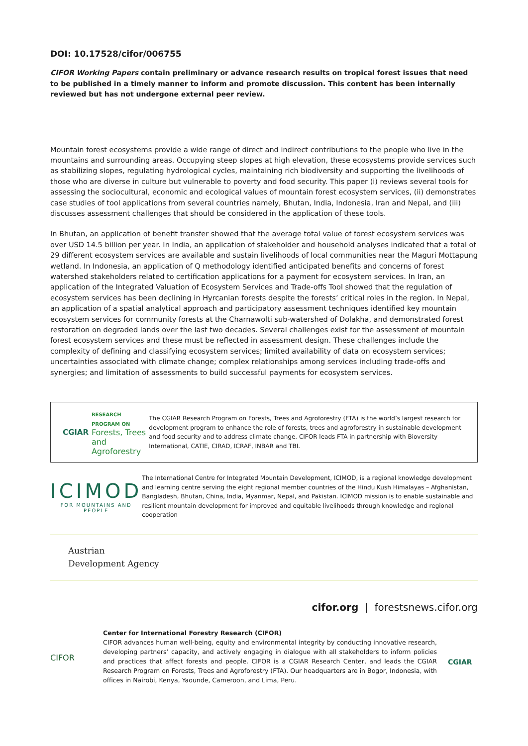DOI: 10.17528/cifor/006755
CIFOR Working Papers contain preliminary or advance research results on tropical forest issues that need to be published in a timely manner to inform and promote discussion. This content has been internally reviewed but has not undergone external peer review.
Mountain forest ecosystems provide a wide range of direct and indirect contributions to the people who live in the mountains and surrounding areas. Occupying steep slopes at high elevation, these ecosystems provide services such as stabilizing slopes, regulating hydrological cycles, maintaining rich biodiversity and supporting the livelihoods of those who are diverse in culture but vulnerable to poverty and food security. This paper (i) reviews several tools for assessing the sociocultural, economic and ecological values of mountain forest ecosystem services, (ii) demonstrates case studies of tool applications from several countries namely, Bhutan, India, Indonesia, Iran and Nepal, and (iii) discusses assessment challenges that should be considered in the application of these tools.
In Bhutan, an application of benefit transfer showed that the average total value of forest ecosystem services was over USD 14.5 billion per year. In India, an application of stakeholder and household analyses indicated that a total of 29 different ecosystem services are available and sustain livelihoods of local communities near the Maguri Mottapung wetland. In Indonesia, an application of Q methodology identified anticipated benefits and concerns of forest watershed stakeholders related to certification applications for a payment for ecosystem services. In Iran, an application of the Integrated Valuation of Ecosystem Services and Trade-offs Tool showed that the regulation of ecosystem services has been declining in Hyrcanian forests despite the forests’ critical roles in the region. In Nepal, an application of a spatial analytical approach and participatory assessment techniques identified key mountain ecosystem services for community forests at the Charnawolti sub-watershed of Dolakha, and demonstrated forest restoration on degraded lands over the last two decades. Several challenges exist for the assessment of mountain forest ecosystem services and these must be reflected in assessment design. These challenges include the complexity of defining and classifying ecosystem services; limited availability of data on ecosystem services; uncertainties associated with climate change; complex relationships among services including trade-offs and synergies; and limitation of assessments to build successful payments for ecosystem services.
CGIAR
RESEARCH
PROGRAM ON
Forests, Trees and
Agroforestry
The CGIAR Research Program on Forests, Trees and Agroforestry (FTA) is the world’s largest research for development program to enhance the role of forests, trees and agroforestry in sustainable development and food security and to address climate change. CIFOR leads FTA in partnership with Bioversity International, CATIE, CIRAD, ICRAF, INBAR and TBI.
ICIMOD
FOR MOUNTAINS AND PEOPLE
The International Centre for Integrated Mountain Development, ICIMOD, is a regional knowledge development and learning centre serving the eight regional member countries of the Hindu Kush Himalayas – Afghanistan, Bangladesh, Bhutan, China, India, Myanmar, Nepal, and Pakistan. ICIMOD mission is to enable sustainable and resilient mountain development for improved and equitable livelihoods through knowledge and regional cooperation
Austrian
Development Agency
cifor.org | forestsnews.cifor.org
CIFOR
Center for International Forestry Research (CIFOR)
CIFOR advances human well-being, equity and environmental integrity by conducting innovative research, developing partners’ capacity, and actively engaging in dialogue with all stakeholders to inform policies and practices that affect forests and people. CIFOR is a CGIAR Research Center, and leads the CGIAR Research Program on Forests, Trees and Agroforestry (FTA). Our headquarters are in Bogor, Indonesia, with offices in Nairobi, Kenya, Yaounde, Cameroon, and Lima, Peru.
CGIAR